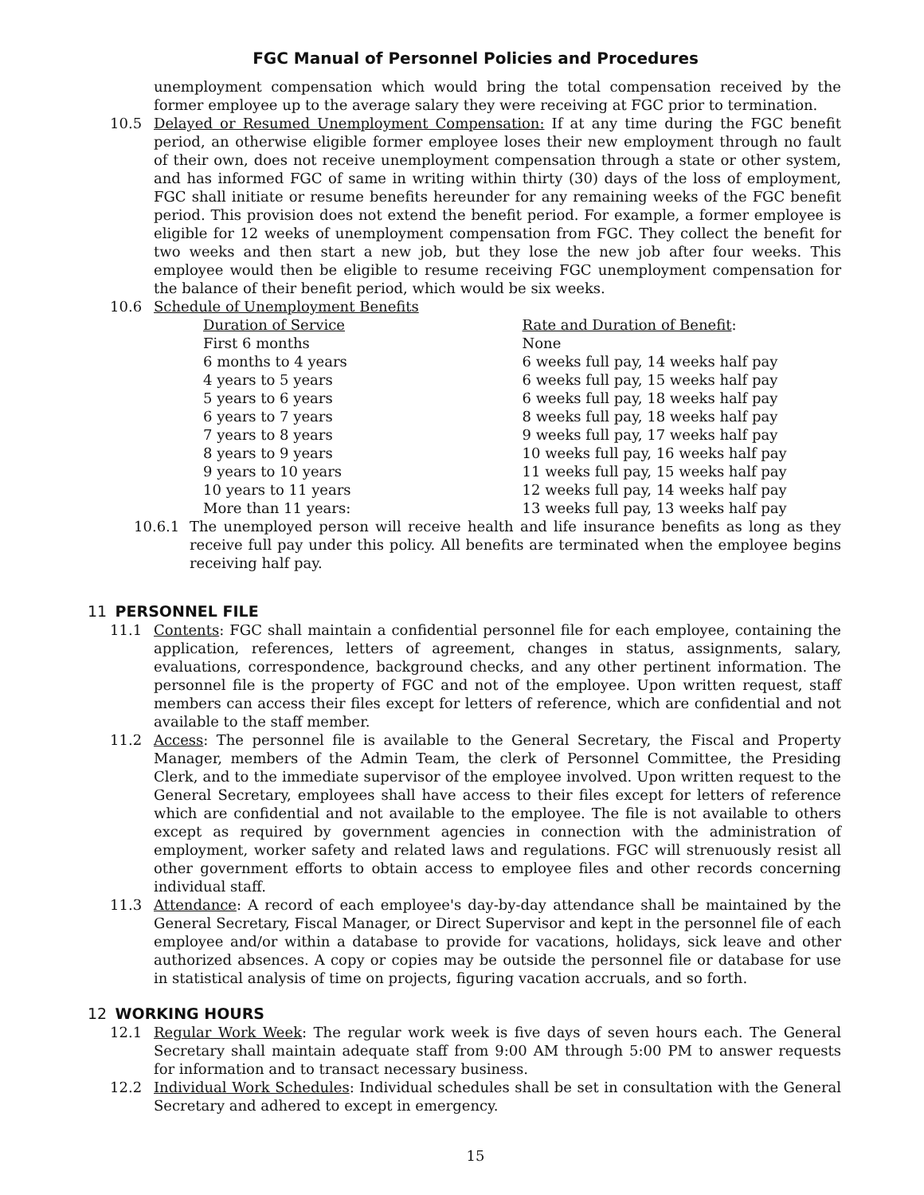FGC Manual of Personnel Policies and Procedures
unemployment compensation which would bring the total compensation received by the former employee up to the average salary they were receiving at FGC prior to termination.
10.5 Delayed or Resumed Unemployment Compensation: If at any time during the FGC benefit period, an otherwise eligible former employee loses their new employment through no fault of their own, does not receive unemployment compensation through a state or other system, and has informed FGC of same in writing within thirty (30) days of the loss of employment, FGC shall initiate or resume benefits hereunder for any remaining weeks of the FGC benefit period. This provision does not extend the benefit period. For example, a former employee is eligible for 12 weeks of unemployment compensation from FGC. They collect the benefit for two weeks and then start a new job, but they lose the new job after four weeks. This employee would then be eligible to resume receiving FGC unemployment compensation for the balance of their benefit period, which would be six weeks.
10.6 Schedule of Unemployment Benefits
| Duration of Service | Rate and Duration of Benefit : |
| First 6 months | None |
| 6 months to 4 years | 6 weeks full pay, 14 weeks half pay |
| 4 years to 5 years | 6 weeks full pay, 15 weeks half pay |
| 5 years to 6 years | 6 weeks full pay, 18 weeks half pay |
| 6 years to 7 years | 8 weeks full pay, 18 weeks half pay |
| 7 years to 8 years | 9 weeks full pay, 17 weeks half pay |
| 8 years to 9 years | 10 weeks full pay, 16 weeks half pay |
| 9 years to 10 years | 11 weeks full pay, 15 weeks half pay |
| 10 years to 11 years | 12 weeks full pay, 14 weeks half pay |
| More than 11 years: | 13 weeks full pay, 13 weeks half pay |
10.6.1 The unemployed person will receive health and life insurance benefits as long as they receive full pay under this policy. All benefits are terminated when the employee begins receiving half pay.
11 PERSONNEL FILE
11.1 Contents: FGC shall maintain a confidential personnel file for each employee, containing the application, references, letters of agreement, changes in status, assignments, salary, evaluations, correspondence, background checks, and any other pertinent information. The personnel file is the property of FGC and not of the employee. Upon written request, staff members can access their files except for letters of reference, which are confidential and not available to the staff member.
11.2 Access: The personnel file is available to the General Secretary, the Fiscal and Property Manager, members of the Admin Team, the clerk of Personnel Committee, the Presiding Clerk, and to the immediate supervisor of the employee involved. Upon written request to the General Secretary, employees shall have access to their files except for letters of reference which are confidential and not available to the employee. The file is not available to others except as required by government agencies in connection with the administration of employment, worker safety and related laws and regulations. FGC will strenuously resist all other government efforts to obtain access to employee files and other records concerning individual staff.
11.3 Attendance: A record of each employee's day-by-day attendance shall be maintained by the General Secretary, Fiscal Manager, or Direct Supervisor and kept in the personnel file of each employee and/or within a database to provide for vacations, holidays, sick leave and other authorized absences. A copy or copies may be outside the personnel file or database for use in statistical analysis of time on projects, figuring vacation accruals, and so forth.
12 WORKING HOURS
12.1 Regular Work Week: The regular work week is five days of seven hours each. The General Secretary shall maintain adequate staff from 9:00 AM through 5:00 PM to answer requests for information and to transact necessary business.
12.2 Individual Work Schedules: Individual schedules shall be set in consultation with the General Secretary and adhered to except in emergency.
15